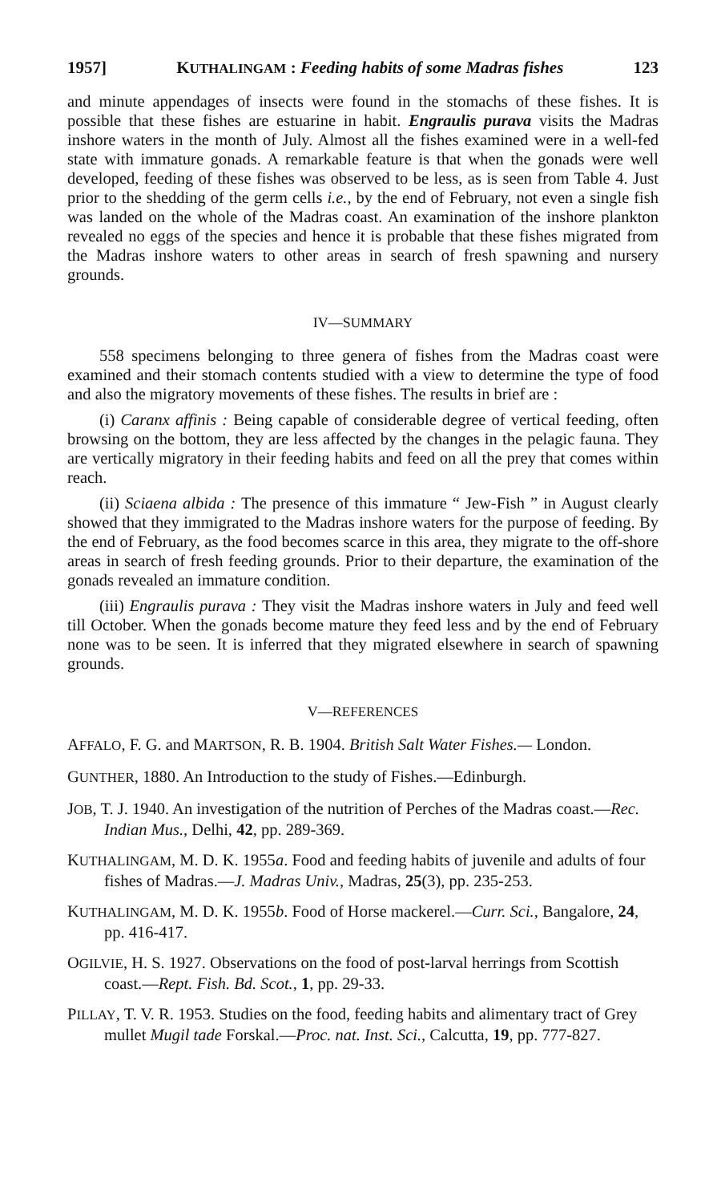1957] KUTHALINGAM : Feeding habits of some Madras fishes 123
and minute appendages of insects were found in the stomachs of these fishes. It is possible that these fishes are estuarine in habit. Engraulis purava visits the Madras inshore waters in the month of July. Almost all the fishes examined were in a well-fed state with immature gonads. A remarkable feature is that when the gonads were well developed, feeding of these fishes was observed to be less, as is seen from Table 4. Just prior to the shedding of the germ cells i.e., by the end of February, not even a single fish was landed on the whole of the Madras coast. An examination of the inshore plankton revealed no eggs of the species and hence it is probable that these fishes migrated from the Madras inshore waters to other areas in search of fresh spawning and nursery grounds.
IV—SUMMARY
558 specimens belonging to three genera of fishes from the Madras coast were examined and their stomach contents studied with a view to determine the type of food and also the migratory movements of these fishes. The results in brief are :
(i) Caranx affinis : Being capable of considerable degree of vertical feeding, often browsing on the bottom, they are less affected by the changes in the pelagic fauna. They are vertically migratory in their feeding habits and feed on all the prey that comes within reach.
(ii) Sciaena albida : The presence of this immature “ Jew-Fish ” in August clearly showed that they immigrated to the Madras inshore waters for the purpose of feeding. By the end of February, as the food becomes scarce in this area, they migrate to the off-shore areas in search of fresh feeding grounds. Prior to their departure, the examination of the gonads revealed an immature condition.
(iii) Engraulis purava : They visit the Madras inshore waters in July and feed well till October. When the gonads become mature they feed less and by the end of February none was to be seen. It is inferred that they migrated elsewhere in search of spawning grounds.
V—REFERENCES
AFFALO, F. G. and MARTSON, R. B. 1904. British Salt Water Fishes.— London.
GUNTHER, 1880. An Introduction to the study of Fishes.—Edinburgh.
JOB, T. J. 1940. An investigation of the nutrition of Perches of the Madras coast.—Rec. Indian Mus., Delhi, 42, pp. 289-369.
KUTHALINGAM, M. D. K. 1955a. Food and feeding habits of juvenile and adults of four fishes of Madras.—J. Madras Univ., Madras, 25(3), pp. 235-253.
KUTHALINGAM, M. D. K. 1955b. Food of Horse mackerel.—Curr. Sci., Bangalore, 24, pp. 416-417.
OGILVIE, H. S. 1927. Observations on the food of post-larval herrings from Scottish coast.—Rept. Fish. Bd. Scot., 1, pp. 29-33.
PILLAY, T. V. R. 1953. Studies on the food, feeding habits and alimentary tract of Grey mullet Mugil tade Forskal.—Proc. nat. Inst. Sci., Calcutta, 19, pp. 777-827.